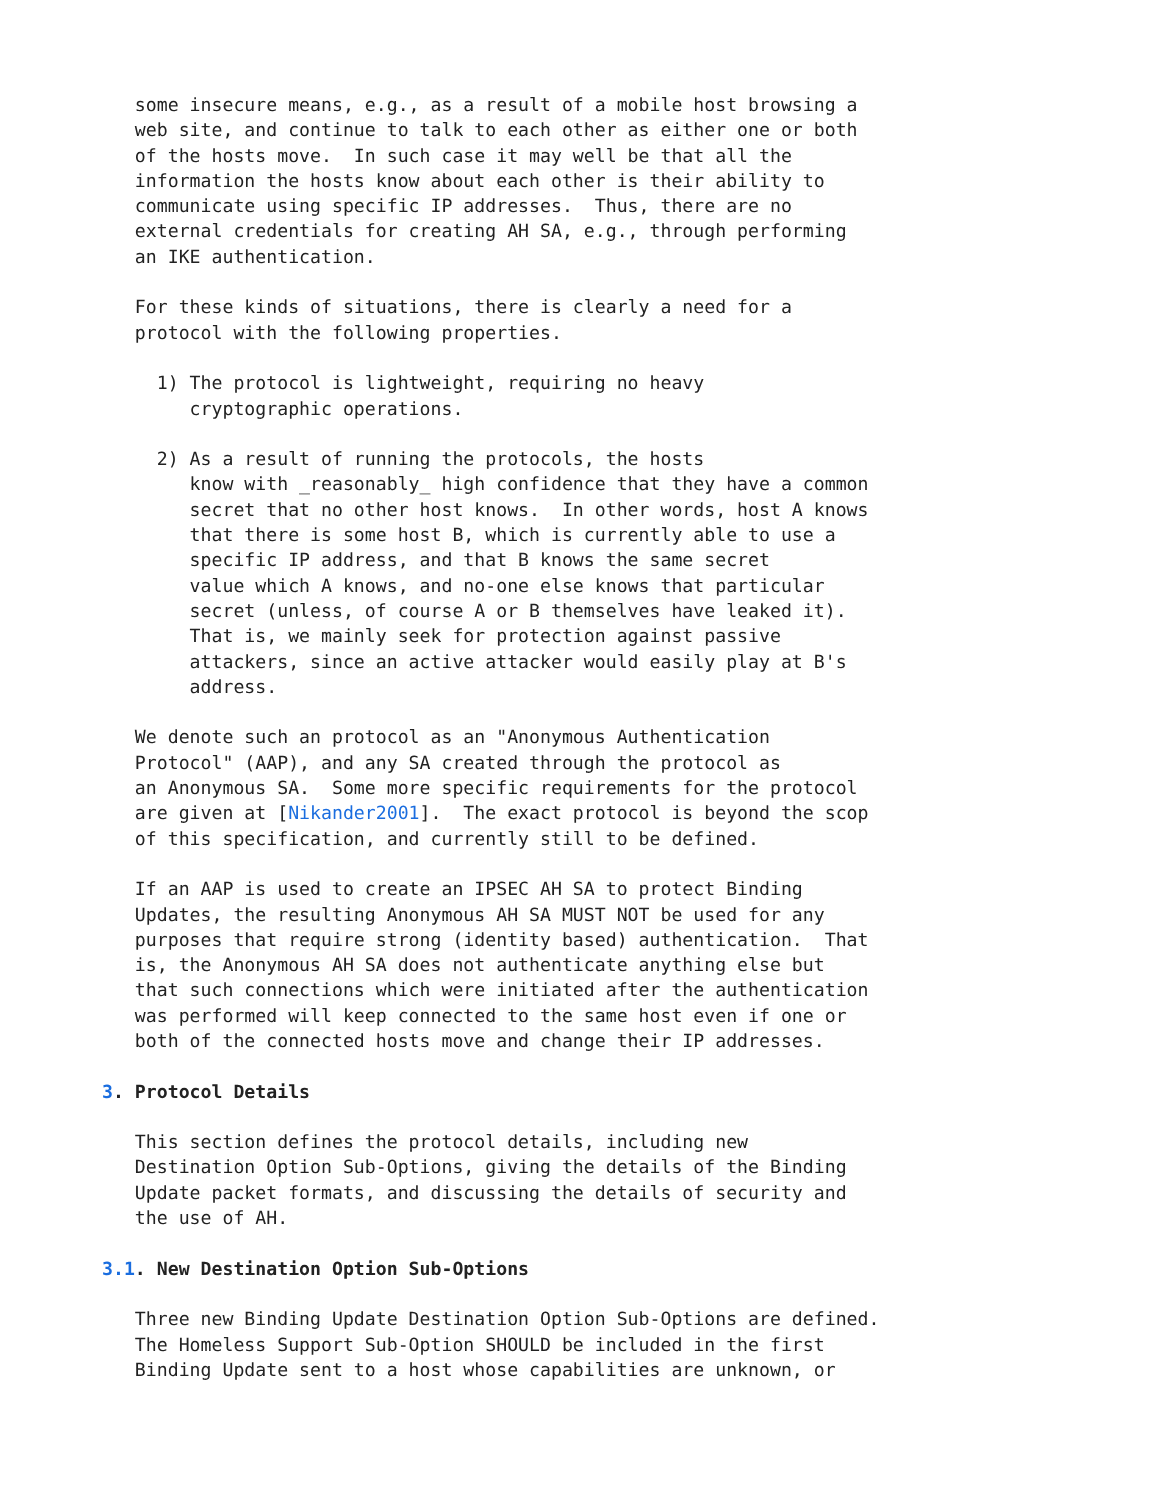some insecure means, e.g., as a result of a mobile host browsing a
   web site, and continue to talk to each other as either one or both
   of the hosts move.  In such case it may well be that all the
   information the hosts know about each other is their ability to
   communicate using specific IP addresses.  Thus, there are no
   external credentials for creating AH SA, e.g., through performing
   an IKE authentication.

   For these kinds of situations, there is clearly a need for a
   protocol with the following properties.

     1) The protocol is lightweight, requiring no heavy
        cryptographic operations.

     2) As a result of running the protocols, the hosts
        know with _reasonably_ high confidence that they have a common
        secret that no other host knows.  In other words, host A knows
        that there is some host B, which is currently able to use a
        specific IP address, and that B knows the same secret
        value which A knows, and no-one else knows that particular
        secret (unless, of course A or B themselves have leaked it).
        That is, we mainly seek for protection against passive
        attackers, since an active attacker would easily play at B's
        address.

   We denote such an protocol as an "Anonymous Authentication
   Protocol" (AAP), and any SA created through the protocol as
   an Anonymous SA.  Some more specific requirements for the protocol
   are given at [Nikander2001].  The exact protocol is beyond the scop
   of this specification, and currently still to be defined.

   If an AAP is used to create an IPSEC AH SA to protect Binding
   Updates, the resulting Anonymous AH SA MUST NOT be used for any
   purposes that require strong (identity based) authentication.  That
   is, the Anonymous AH SA does not authenticate anything else but
   that such connections which were initiated after the authentication
   was performed will keep connected to the same host even if one or
   both of the connected hosts move and change their IP addresses.

3. Protocol Details

   This section defines the protocol details, including new
   Destination Option Sub-Options, giving the details of the Binding
   Update packet formats, and discussing the details of security and
   the use of AH.

3.1. New Destination Option Sub-Options

   Three new Binding Update Destination Option Sub-Options are defined.
   The Homeless Support Sub-Option SHOULD be included in the first
   Binding Update sent to a host whose capabilities are unknown, or